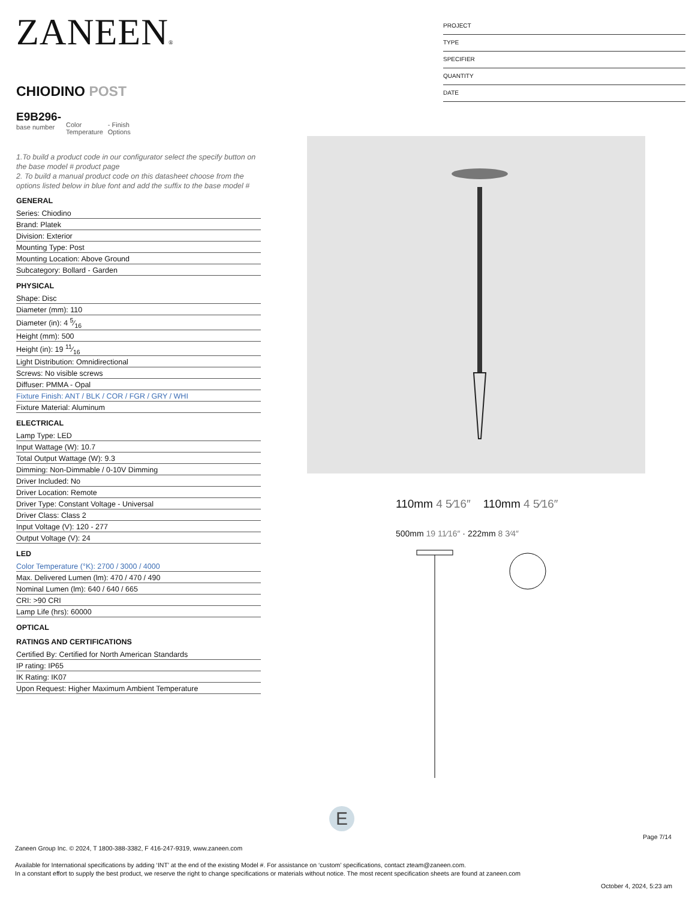ZANEEN®
CHIODINO POST
E9B296-
base number
Color
Temperature
- Finish
Options
1.To build a product code in our configurator select the specify button on the base model # product page
2. To build a manual product code on this datasheet choose from the options listed below in blue font and add the suffix to the base model #
GENERAL
Series: Chiodino
Brand: Platek
Division: Exterior
Mounting Type: Post
Mounting Location: Above Ground
Subcategory: Bollard - Garden
PHYSICAL
Shape: Disc
Diameter (mm): 110
Diameter (in): 4 5⁄16
Height (mm): 500
Height (in): 19 11⁄16
Light Distribution: Omnidirectional
Screws: No visible screws
Diffuser: PMMA - Opal
Fixture Finish: ANT / BLK / COR / FGR / GRY / WHI
Fixture Material: Aluminum
ELECTRICAL
Lamp Type: LED
Input Wattage (W): 10.7
Total Output Wattage (W): 9.3
Dimming: Non-Dimmable / 0-10V Dimming
Driver Included: No
Driver Location: Remote
Driver Type: Constant Voltage - Universal
Driver Class: Class 2
Input Voltage (V): 120 - 277
Output Voltage (V): 24
LED
Color Temperature (°K): 2700 / 3000 / 4000
Max. Delivered Lumen (lm): 470 / 470 / 490
Nominal Lumen (lm): 640 / 640 / 665
CRI: >90 CRI
Lamp Life (hrs): 60000
OPTICAL
RATINGS AND CERTIFICATIONS
Certified By: Certified for North American Standards
IP rating: IP65
IK Rating: IK07
Upon Request: Higher Maximum Ambient Temperature
PROJECT
TYPE
SPECIFIER
QUANTITY
DATE
110mm 4 5⁄16″ 110mm 4 5⁄16″
500mm 19 11⁄16″ · 222mm 8 3⁄4″
E
Page 7/14
Zaneen Group Inc. © 2024, T 1800-388-3382, F 416-247-9319, www.zaneen.com
Available for International specifications by adding ‘INT’ at the end of the existing Model #. For assistance on ‘custom’ specifications, contact zteam@zaneen.com.
In a constant effort to supply the best product, we reserve the right to change specifications or materials without notice. The most recent specification sheets are found at zaneen.com
October 4, 2024, 5:23 am